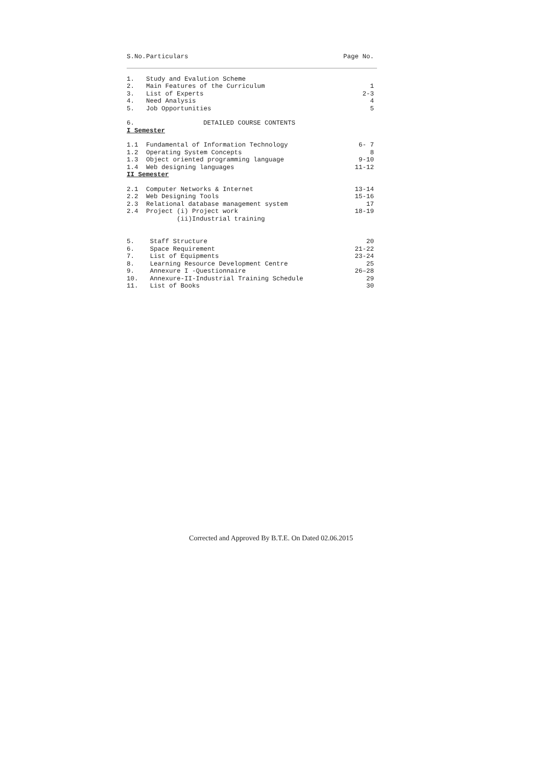| S.No. | Particulars | Page No. |
| 1. | Study and Evalution Scheme | |
| 2. | Main Features of the Curriculum | 1 |
| 3. | List of Experts | 2-3 |
| 4. | Need Analysis | 4 |
| 5. | Job Opportunities | 5 |
| 6. | DETAILED COURSE CONTENTS | |
| I Semester | | |
| 1.1 | Fundamental of Information Technology | 6- 7 |
| 1.2 | Operating System Concepts | 8 |
| 1.3 | Object oriented programming language | 9-10 |
| 1.4 | Web designing languages | 11-12 |
| II Semester | | |
| 2.1 | Computer Networks & Internet | 13-14 |
| 2.2 | Web Designing Tools | 15-16 |
| 2.3 | Relational database management system | 17 |
| 2.4 | Project (i) Project work (ii)Industrial training | 18-19 |
| 5. | Staff Structure | 20 |
| 6. | Space Requirement | 21-22 |
| 7. | List of Equipments | 23-24 |
| 8. | Learning Resource Development Centre | 25 |
| 9. | Annexure I -Questionnaire | 26–28 |
| 10. | Annexure-II-Industrial Training Schedule | 29 |
| 11. | List of Books | 30 |
Corrected and Approved By B.T.E. On Dated 02.06.2015